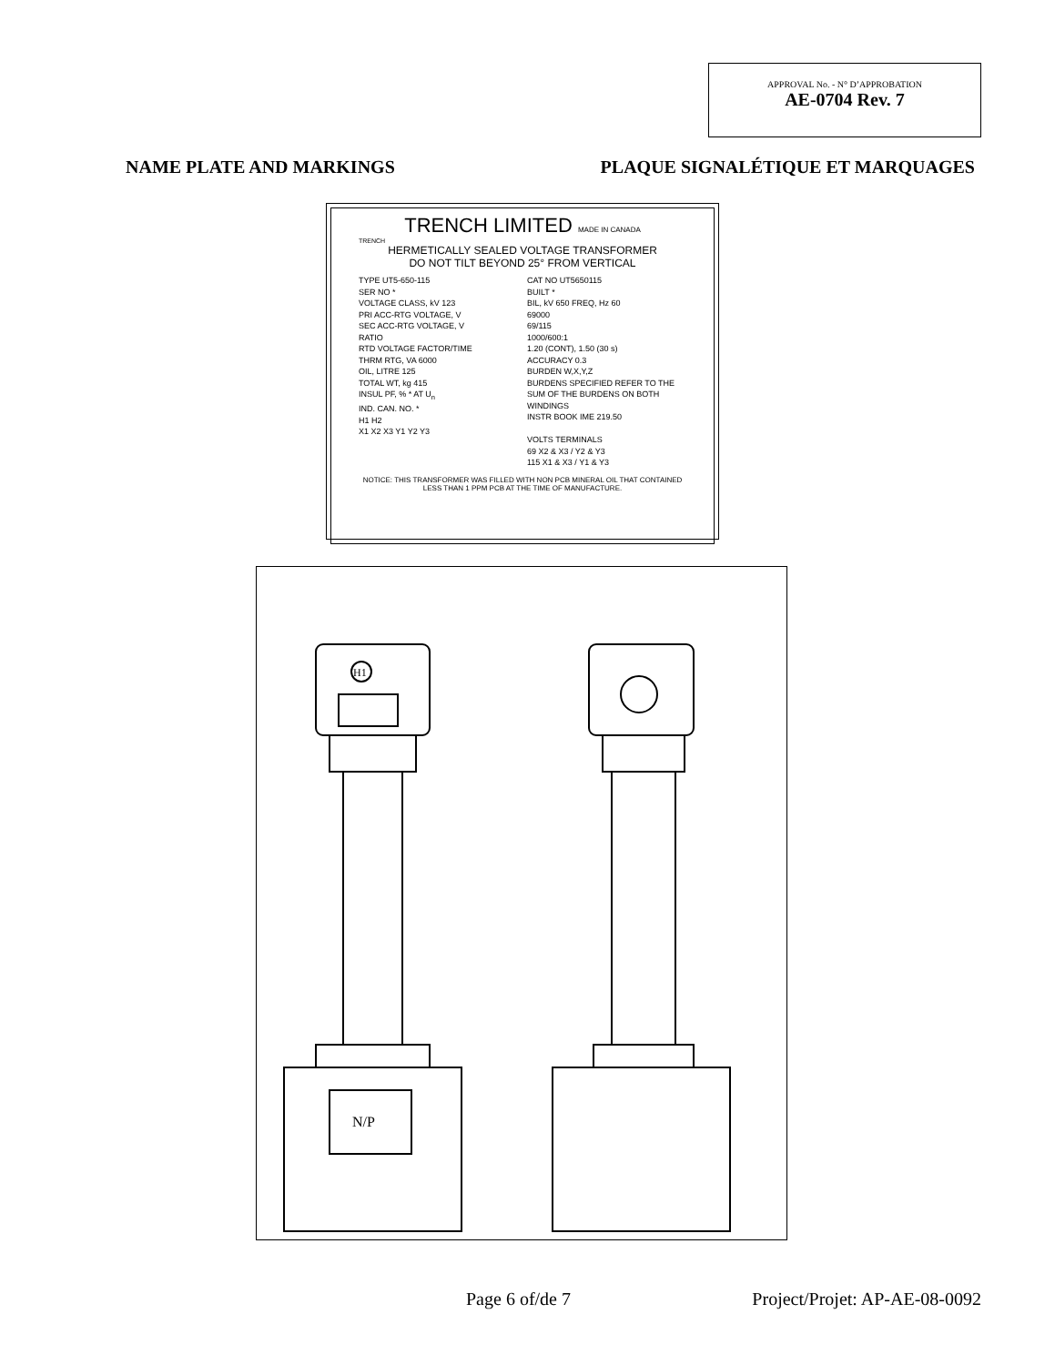APPROVAL No. - N° D’APPROBATION
AE-0704 Rev. 7
NAME PLATE AND MARKINGS PLAQUE SIGNALÉTIQUE ET MARQUAGES
TRENCH LIMITED MADE IN CANADA
TRENCH
HERMETICALLY SEALED VOLTAGE TRANSFORMER
DO NOT TILT BEYOND 25° FROM VERTICAL
TYPE UT5-650-115
SER NO *
VOLTAGE CLASS, kV 123
PRI ACC-RTG VOLTAGE, V
SEC ACC-RTG VOLTAGE, V
RATIO
RTD VOLTAGE FACTOR/TIME
THRM RTG, VA 6000
OIL, LITRE 125
TOTAL WT, kg 415
INSUL PF, % * AT U<sub>n</sub>
IND. CAN. NO. *
H1 H2
X1 X2 X3 Y1 Y2 Y3
CAT NO UT5650115
BUILT *
BIL, kV 650 FREQ, Hz 60
69000
69/115
1000/600:1
1.20 (CONT), 1.50 (30 s)
ACCURACY 0.3
BURDEN W,X,Y,Z
BURDENS SPECIFIED REFER TO THE SUM OF THE BURDENS ON BOTH WINDINGS
INSTR BOOK IME 219.50
VOLTS TERMINALS
69 X2 & X3 / Y2 & Y3
115 X1 & X3 / Y1 & Y3
NOTICE: THIS TRANSFORMER WAS FILLED WITH NON PCB MINERAL OIL THAT CONTAINED LESS THAN 1 PPM PCB AT THE TIME OF MANUFACTURE.
H1
N/P
Page 6 of/de 7 Project/Projet: AP-AE-08-0092